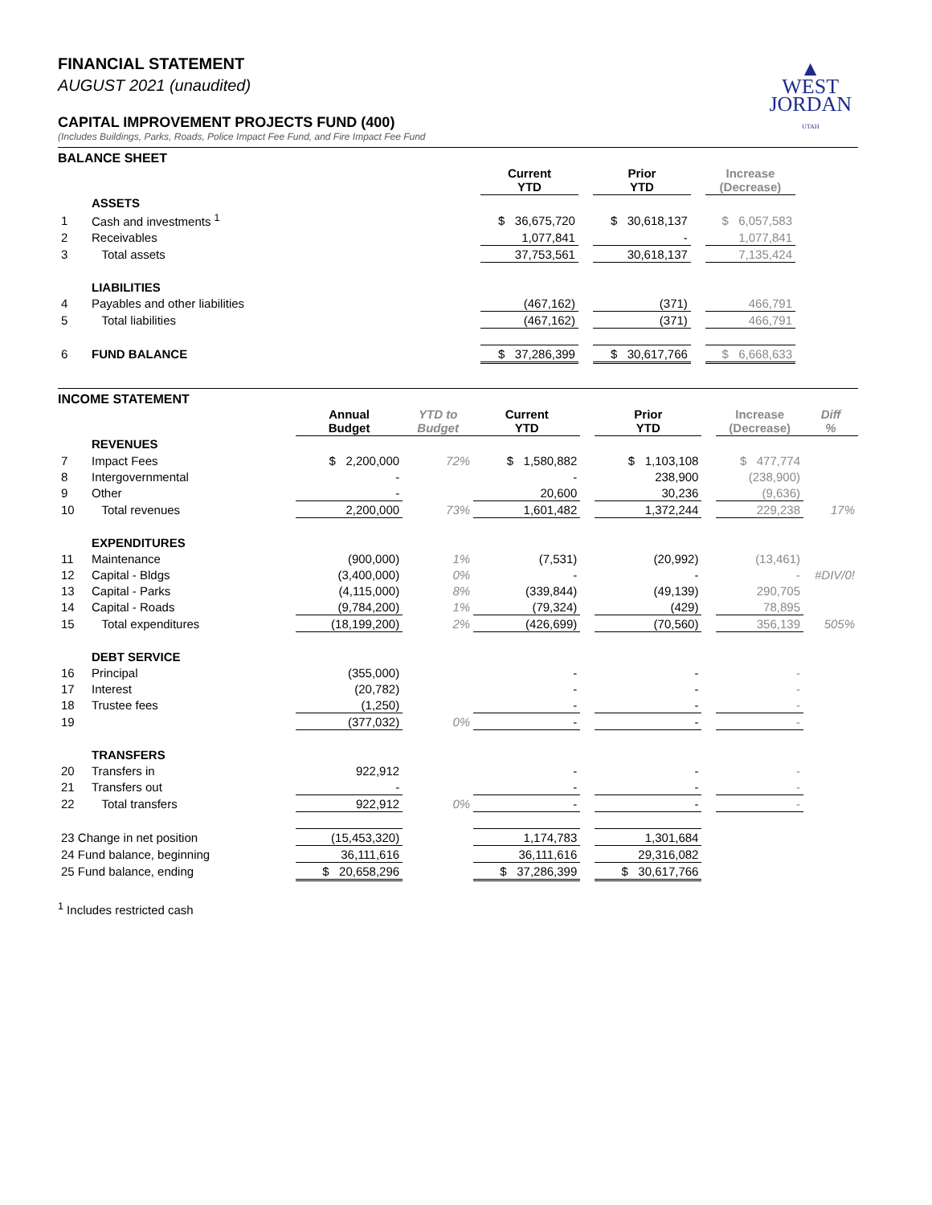▲
WEST
JORDAN
UTAH
FINANCIAL STATEMENT
AUGUST 2021 (unaudited)
CAPITAL IMPROVEMENT PROJECTS FUND (400)
(Includes Buildings, Parks, Roads, Police Impact Fee Fund, and Fire Impact Fee Fund
BALANCE SHEET
| | | Current YTD | | Prior YTD | | Increase (Decrease) | |
| | ASSETS | | | | | | |
| 1 | Cash and investments <sup>1</sup> | $ 36,675,720 | | $ 30,618,137 | | $ 6,057,583 | |
| 2 | Receivables | 1,077,841 | | - | | 1,077,841 | |
| 3 | Total assets | 37,753,561 | | 30,618,137 | | 7,135,424 | |
| | LIABILITIES | | | | | | |
| 4 | Payables and other liabilities | (467,162) | | (371) | | 466,791 | |
| 5 | Total liabilities | (467,162) | | (371) | | 466,791 | |
| 6 | FUND BALANCE | $ 37,286,399 | | $ 30,617,766 | | $ 6,668,633 | |
INCOME STATEMENT
| | | Annual Budget | YTD to Budget | Current YTD | | Prior YTD | | Increase (Decrease) | Diff % |
| | REVENUES | | | | | | | | |
| 7 | Impact Fees | $ 2,200,000 | 72% | $ 1,580,882 | | $ 1,103,108 | | $ 477,774 | |
| 8 | Intergovernmental | - | | - | | 238,900 | | (238,900) | |
| 9 | Other | - | | 20,600 | | 30,236 | | (9,636) | |
| 10 | Total revenues | 2,200,000 | 73% | 1,601,482 | | 1,372,244 | | 229,238 | 17% |
| | EXPENDITURES | | | | | | | | |
| 11 | Maintenance | (900,000) | 1% | (7,531) | | (20,992) | | (13,461) | |
| 12 | Capital - Bldgs | (3,400,000) | 0% | - | | - | | - | #DIV/0! |
| 13 | Capital - Parks | (4,115,000) | 8% | (339,844) | | (49,139) | | 290,705 | |
| 14 | Capital - Roads | (9,784,200) | 1% | (79,324) | | (429) | | 78,895 | |
| 15 | Total expenditures | (18,199,200) | 2% | (426,699) | | (70,560) | | 356,139 | 505% |
| | DEBT SERVICE | | | | | | | | |
| 16 | Principal | (355,000) | | - | | - | | - | |
| 17 | Interest | (20,782) | | - | | - | | - | |
| 18 | Trustee fees | (1,250) | | - | | - | | - | |
| 19 | | (377,032) | 0% | - | | - | | - | |
| | TRANSFERS | | | | | | | | |
| 20 | Transfers in | 922,912 | | - | | - | | - | |
| 21 | Transfers out | - | | - | | - | | - | |
| 22 | Total transfers | 922,912 | 0% | - | | - | | - | |
| 23 Change in net position | | (15,453,320) | | 1,174,783 | | 1,301,684 | | | |
| 24 Fund balance, beginning | | 36,111,616 | | 36,111,616 | | 29,316,082 | | | |
| 25 Fund balance, ending | | $ 20,658,296 | | $ 37,286,399 | | $ 30,617,766 | | | |
<sup>1</sup> Includes restricted cash